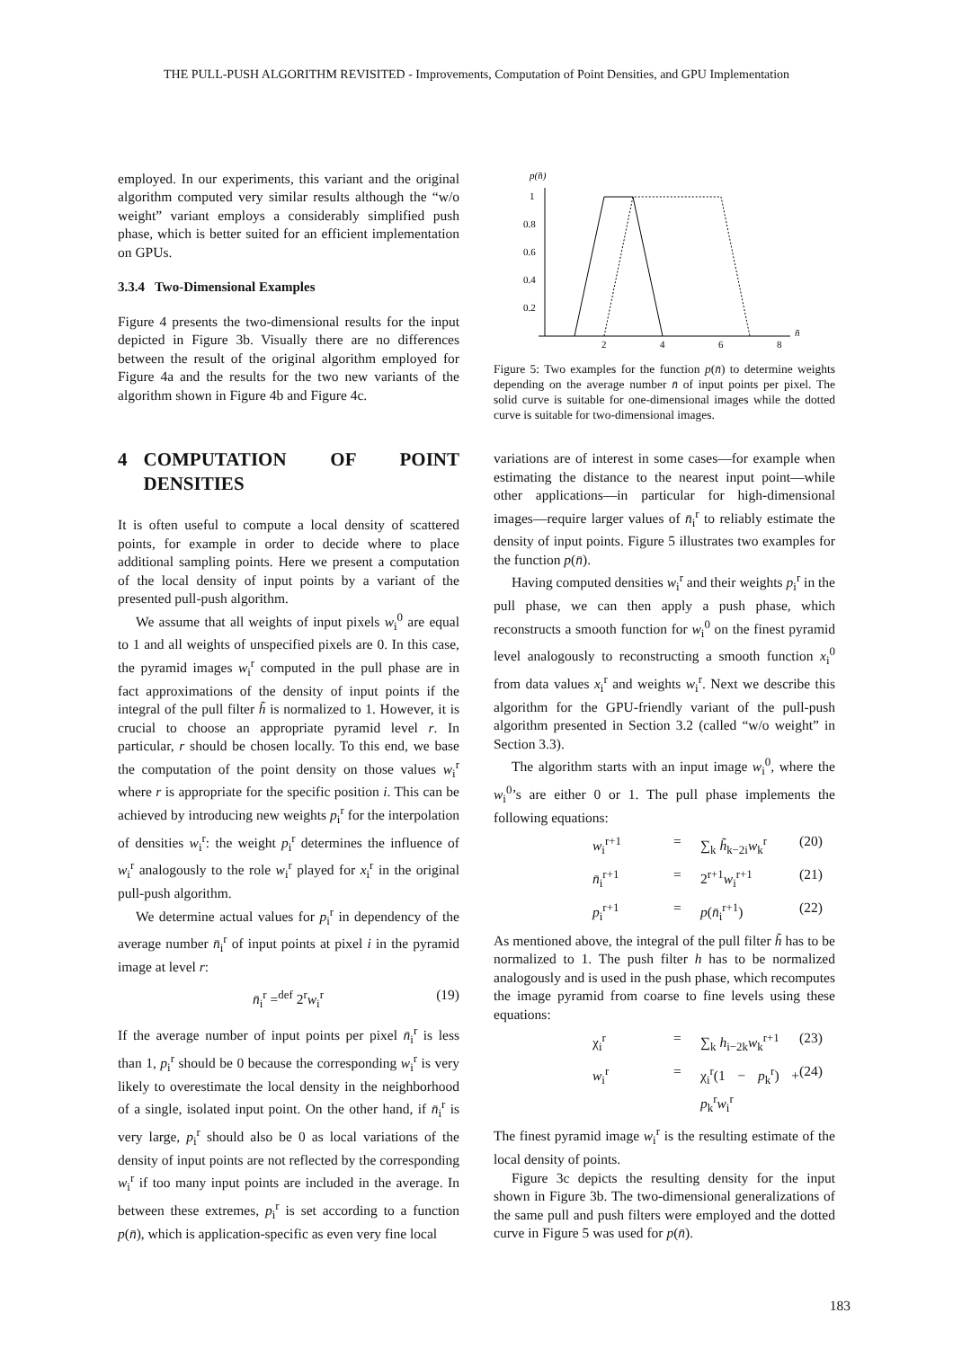THE PULL-PUSH ALGORITHM REVISITED - Improvements, Computation of Point Densities, and GPU Implementation
employed. In our experiments, this variant and the original algorithm computed very similar results although the “w/o weight” variant employs a considerably simplified push phase, which is better suited for an efficient implementation on GPUs.
3.3.4 Two-Dimensional Examples
Figure 4 presents the two-dimensional results for the input depicted in Figure 3b. Visually there are no differences between the result of the original algorithm employed for Figure 4a and the results for the two new variants of the algorithm shown in Figure 4b and Figure 4c.
4 COMPUTATION OF POINT DENSITIES
It is often useful to compute a local density of scattered points, for example in order to decide where to place additional sampling points. Here we present a computation of the local density of input points by a variant of the presented pull-push algorithm.
We assume that all weights of input pixels w<sub>i</sub><sup>0</sup> are equal to 1 and all weights of unspecified pixels are 0. In this case, the pyramid images w<sub>i</sub><sup>r</sup> computed in the pull phase are in fact approximations of the density of input points if the integral of the pull filter h̃ is normalized to 1. However, it is crucial to choose an appropriate pyramid level r. In particular, r should be chosen locally. To this end, we base the computation of the point density on those values w<sub>i</sub><sup>r</sup> where r is appropriate for the specific position i. This can be achieved by introducing new weights p<sub>i</sub><sup>r</sup> for the interpolation of densities w<sub>i</sub><sup>r</sup>: the weight p<sub>i</sub><sup>r</sup> determines the influence of w<sub>i</sub><sup>r</sup> analogously to the role w<sub>i</sub><sup>r</sup> played for x<sub>i</sub><sup>r</sup> in the original pull-push algorithm.
We determine actual values for p<sub>i</sub><sup>r</sup> in dependency of the average number n̄<sub>i</sub><sup>r</sup> of input points at pixel i in the pyramid image at level r:
n̄<sub>i</sub><sup>r</sup> =<sup>def</sup> 2<sup>r</sup>w<sub>i</sub><sup>r</sup> (19)
If the average number of input points per pixel n̄<sub>i</sub><sup>r</sup> is less than 1, p<sub>i</sub><sup>r</sup> should be 0 because the corresponding w<sub>i</sub><sup>r</sup> is very likely to overestimate the local density in the neighborhood of a single, isolated input point. On the other hand, if n̄<sub>i</sub><sup>r</sup> is very large, p<sub>i</sub><sup>r</sup> should also be 0 as local variations of the density of input points are not reflected by the corresponding w<sub>i</sub><sup>r</sup> if too many input points are included in the average. In between these extremes, p<sub>i</sub><sup>r</sup> is set according to a function p(n̄), which is application-specific as even very fine local
p(n̄)
1
0.8
0.6
0.4
0.2
2
4
6
8
n̄
Figure 5: Two examples for the function p(n̄) to determine weights depending on the average number n̄ of input points per pixel. The solid curve is suitable for one-dimensional images while the dotted curve is suitable for two-dimensional images.
variations are of interest in some cases—for example when estimating the distance to the nearest input point—while other applications—in particular for high-dimensional images—require larger values of n̄<sub>i</sub><sup>r</sup> to reliably estimate the density of input points. Figure 5 illustrates two examples for the function p(n̄).
Having computed densities w<sub>i</sub><sup>r</sup> and their weights p<sub>i</sub><sup>r</sup> in the pull phase, we can then apply a push phase, which reconstructs a smooth function for w<sub>i</sub><sup>0</sup> on the finest pyramid level analogously to reconstructing a smooth function x<sub>i</sub><sup>0</sup> from data values x<sub>i</sub><sup>r</sup> and weights w<sub>i</sub><sup>r</sup>. Next we describe this algorithm for the GPU-friendly variant of the pull-push algorithm presented in Section 3.2 (called “w/o weight” in Section 3.3).
The algorithm starts with an input image w<sub>i</sub><sup>0</sup>, where the w<sub>i</sub><sup>0</sup>’s are either 0 or 1. The pull phase implements the following equations:
w<sub>i</sub><sup>r+1</sup> = ∑<sub>k</sub> h̃<sub>k−2i</sub>w<sub>k</sub><sup>r</sup> (20)
n̄<sub>i</sub><sup>r+1</sup> = 2<sup>r+1</sup>w<sub>i</sub><sup>r+1</sup> (21)
p<sub>i</sub><sup>r+1</sup> = p(n̄<sub>i</sub><sup>r+1</sup>) (22)
As mentioned above, the integral of the pull filter h̃ has to be normalized to 1. The push filter h has to be normalized analogously and is used in the push phase, which recomputes the image pyramid from coarse to fine levels using these equations:
χ<sub>i</sub><sup>r</sup> = ∑<sub>k</sub> h<sub>i−2k</sub>w<sub>k</sub><sup>r+1</sup> (23)
w<sub>i</sub><sup>r</sup> = χ<sub>i</sub><sup>r</sup>(1 − p<sub>k</sub><sup>r</sup>) + p<sub>k</sub><sup>r</sup>w<sub>i</sub><sup>r</sup> (24)
The finest pyramid image w<sub>i</sub><sup>r</sup> is the resulting estimate of the local density of points.
Figure 3c depicts the resulting density for the input shown in Figure 3b. The two-dimensional generalizations of the same pull and push filters were employed and the dotted curve in Figure 5 was used for p(n̄).
183